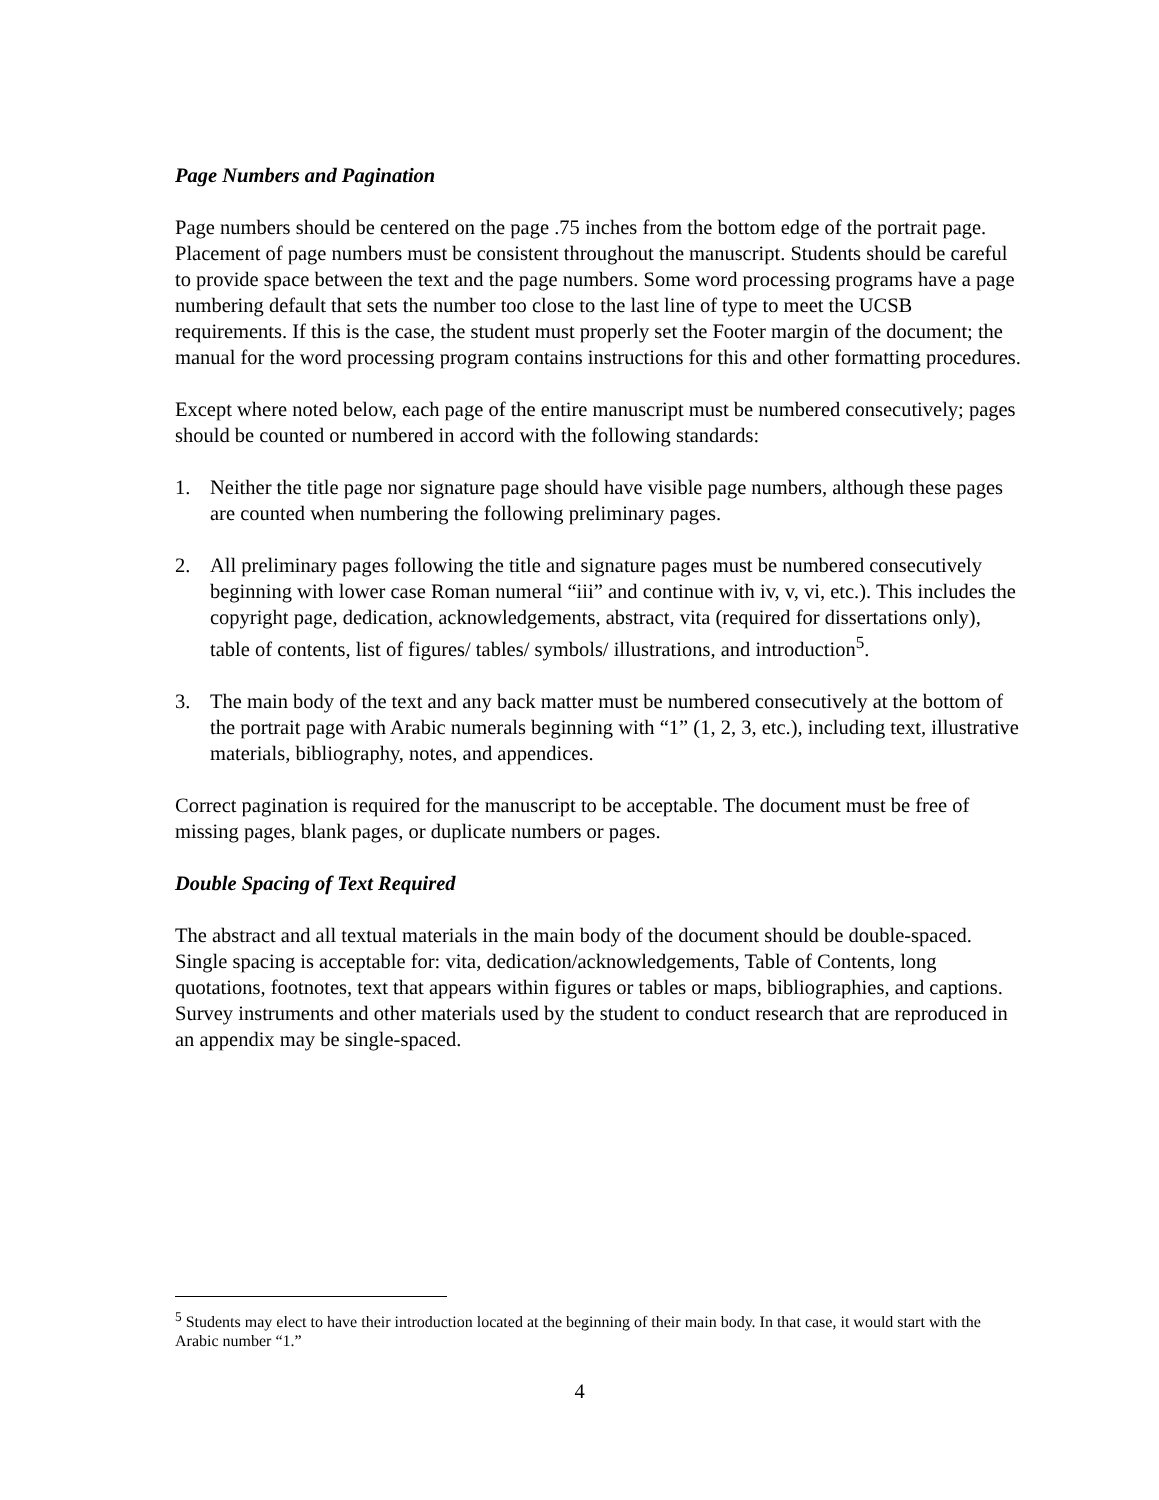Page Numbers and Pagination
Page numbers should be centered on the page .75 inches from the bottom edge of the portrait page. Placement of page numbers must be consistent throughout the manuscript. Students should be careful to provide space between the text and the page numbers. Some word processing programs have a page numbering default that sets the number too close to the last line of type to meet the UCSB requirements. If this is the case, the student must properly set the Footer margin of the document; the manual for the word processing program contains instructions for this and other formatting procedures.
Except where noted below, each page of the entire manuscript must be numbered consecutively; pages should be counted or numbered in accord with the following standards:
1. Neither the title page nor signature page should have visible page numbers, although these pages are counted when numbering the following preliminary pages.
2. All preliminary pages following the title and signature pages must be numbered consecutively beginning with lower case Roman numeral “iii” and continue with iv, v, vi, etc.). This includes the copyright page, dedication, acknowledgements, abstract, vita (required for dissertations only), table of contents, list of figures/ tables/ symbols/ illustrations, and introduction<sup>5</sup>.
3. The main body of the text and any back matter must be numbered consecutively at the bottom of the portrait page with Arabic numerals beginning with “1” (1, 2, 3, etc.), including text, illustrative materials, bibliography, notes, and appendices.
Correct pagination is required for the manuscript to be acceptable. The document must be free of missing pages, blank pages, or duplicate numbers or pages.
Double Spacing of Text Required
The abstract and all textual materials in the main body of the document should be double-spaced. Single spacing is acceptable for: vita, dedication/acknowledgements, Table of Contents, long quotations, footnotes, text that appears within figures or tables or maps, bibliographies, and captions. Survey instruments and other materials used by the student to conduct research that are reproduced in an appendix may be single-spaced.
<sup>5</sup> Students may elect to have their introduction located at the beginning of their main body. In that case, it would start with the Arabic number “1.”
4